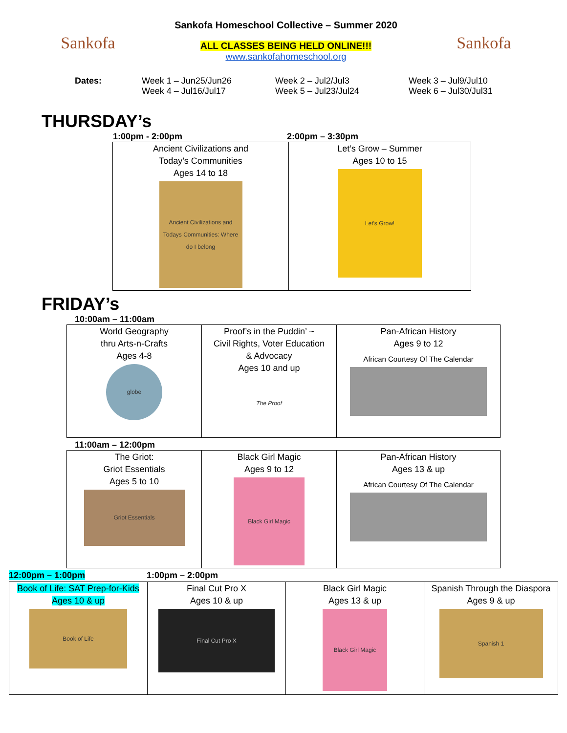Sankofa
Sankofa Homeschool Collective – Summer 2020
ALL CLASSES BEING HELD ONLINE!!!
www.sankofahomeschool.org
Sankofa
Dates: Week 1 – Jun25/Jun26
Week 4 – Jul16/Jul17
Week 2 – Jul2/Jul3
Week 5 – Jul23/Jul24
Week 3 – Jul9/Jul10
Week 6 – Jul30/Jul31
THURSDAY’s
1:00pm - 2:00pm 2:00pm – 3:30pm
| Ancient Civilizations and Today’s Communities Ages 14 to 18 Ancient Civilizations and Todays Communities: Where do I belong | Let’s Grow – Summer Ages 10 to 15 Let's Grow! |
FRIDAY’s
10:00am – 11:00am
| World Geography thru Arts-n-Crafts Ages 4-8 globe | Proof’s in the Puddin’ ~ Civil Rights, Voter Education & Advocacy Ages 10 and up The Proof | Pan-African History Ages 9 to 12 African Courtesy Of The Calendar |
11:00am – 12:00pm
| The Griot: Griot Essentials Ages 5 to 10 Griot Essentials | Black Girl Magic Ages 9 to 12 Black Girl Magic | Pan-African History Ages 13 & up African Courtesy Of The Calendar |
12:00pm – 1:00pm 1:00pm – 2:00pm
| Book of Life: SAT Prep-for-Kids Ages 10 & up Book of Life | Final Cut Pro X Ages 10 & up Final Cut Pro X | Black Girl Magic Ages 13 & up Black Girl Magic | Spanish Through the Diaspora Ages 9 & up Spanish 1 |